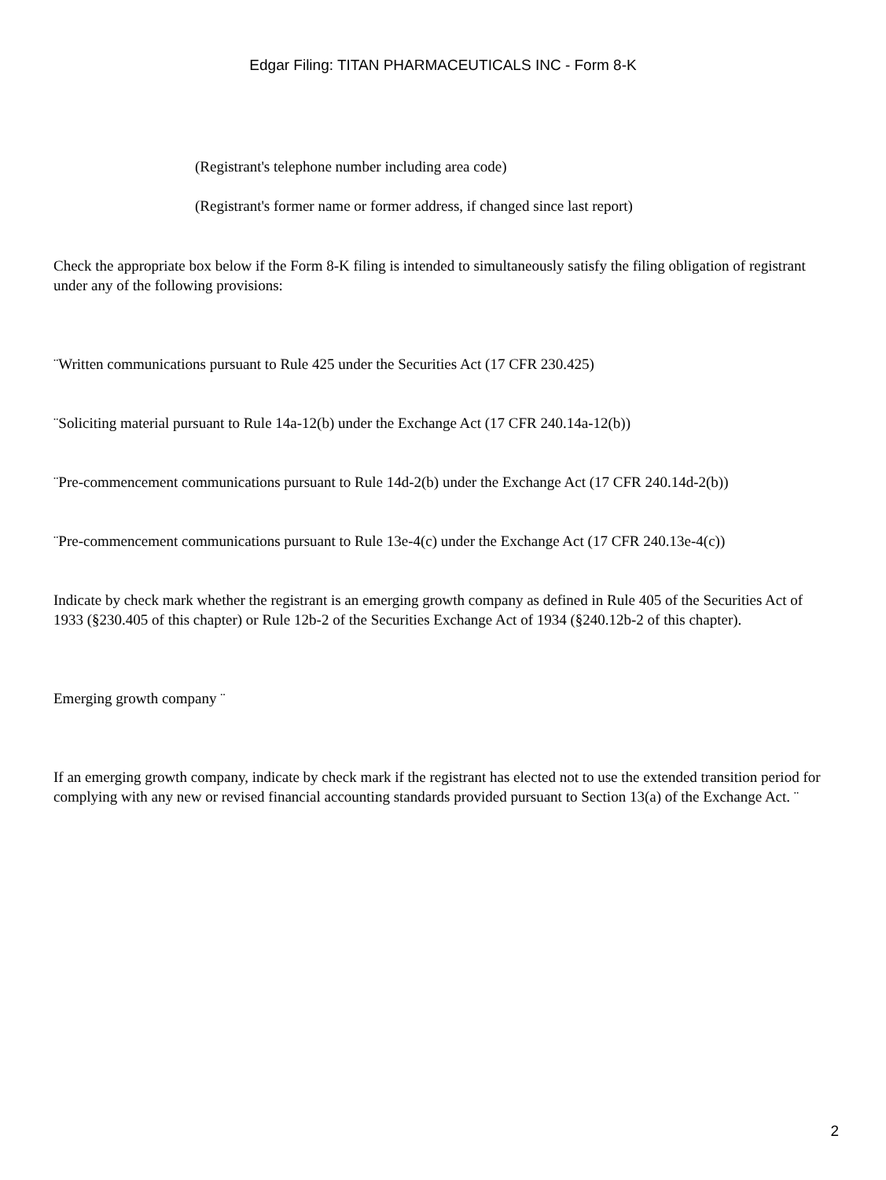Edgar Filing: TITAN PHARMACEUTICALS INC - Form 8-K
(Registrant's telephone number including area code)
(Registrant's former name or former address, if changed since last report)
Check the appropriate box below if the Form 8-K filing is intended to simultaneously satisfy the filing obligation of registrant under any of the following provisions:
¨Written communications pursuant to Rule 425 under the Securities Act (17 CFR 230.425)
¨Soliciting material pursuant to Rule 14a-12(b) under the Exchange Act (17 CFR 240.14a-12(b))
¨Pre-commencement communications pursuant to Rule 14d-2(b) under the Exchange Act (17 CFR 240.14d-2(b))
¨Pre-commencement communications pursuant to Rule 13e-4(c) under the Exchange Act (17 CFR 240.13e-4(c))
Indicate by check mark whether the registrant is an emerging growth company as defined in Rule 405 of the Securities Act of 1933 (§230.405 of this chapter) or Rule 12b-2 of the Securities Exchange Act of 1934 (§240.12b-2 of this chapter).
Emerging growth company ¨
If an emerging growth company, indicate by check mark if the registrant has elected not to use the extended transition period for complying with any new or revised financial accounting standards provided pursuant to Section 13(a) of the Exchange Act. ¨
2